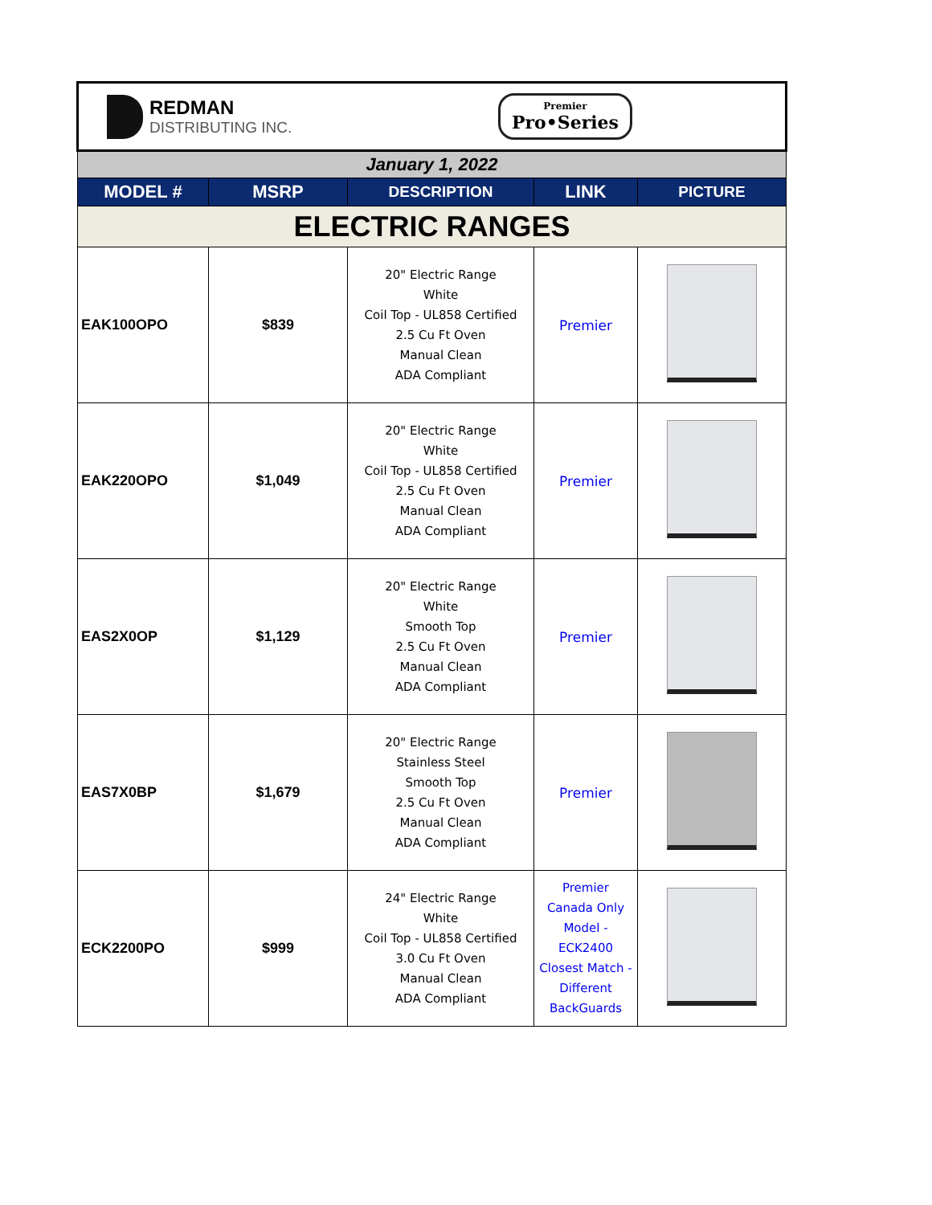| REDMAN DISTRIBUTING INC. Premier Pro•Series | | | | |
| January 1, 2022 | | | | |
| MODEL # | MSRP | DESCRIPTION | LINK | PICTURE |
| ELECTRIC RANGES | | | | |
| EAK100OPO | $839 | 20" Electric Range White Coil Top - UL858 Certified 2.5 Cu Ft Oven Manual Clean ADA Compliant | Premier | |
| EAK220OPO | $1,049 | 20" Electric Range White Coil Top - UL858 Certified 2.5 Cu Ft Oven Manual Clean ADA Compliant | Premier | |
| EAS2X0OP | $1,129 | 20" Electric Range White Smooth Top 2.5 Cu Ft Oven Manual Clean ADA Compliant | Premier | |
| EAS7X0BP | $1,679 | 20" Electric Range Stainless Steel Smooth Top 2.5 Cu Ft Oven Manual Clean ADA Compliant | Premier | |
| ECK2200PO | $999 | 24" Electric Range White Coil Top - UL858 Certified 3.0 Cu Ft Oven Manual Clean ADA Compliant | Premier Canada Only Model - ECK2400 Closest Match - Different BackGuards | |